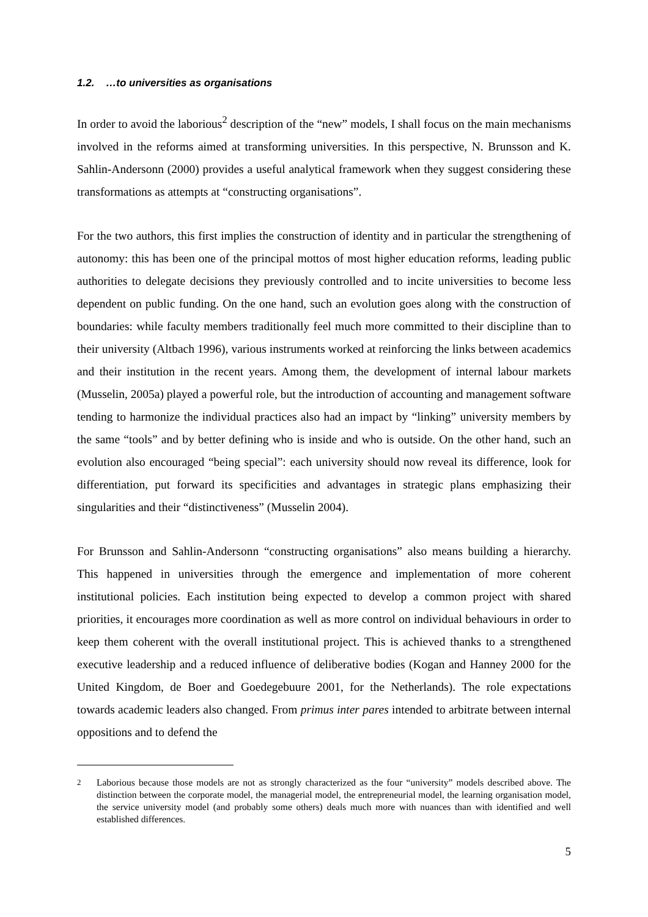1.2. …to universities as organisations
In order to avoid the laborious<sup>2</sup> description of the “new” models, I shall focus on the main mechanisms involved in the reforms aimed at transforming universities. In this perspective, N. Brunsson and K. Sahlin-Andersonn (2000) provides a useful analytical framework when they suggest considering these transformations as attempts at “constructing organisations”.
For the two authors, this first implies the construction of identity and in particular the strengthening of autonomy: this has been one of the principal mottos of most higher education reforms, leading public authorities to delegate decisions they previously controlled and to incite universities to become less dependent on public funding. On the one hand, such an evolution goes along with the construction of boundaries: while faculty members traditionally feel much more committed to their discipline than to their university (Altbach 1996), various instruments worked at reinforcing the links between academics and their institution in the recent years. Among them, the development of internal labour markets (Musselin, 2005a) played a powerful role, but the introduction of accounting and management software tending to harmonize the individual practices also had an impact by “linking” university members by the same “tools” and by better defining who is inside and who is outside. On the other hand, such an evolution also encouraged “being special”: each university should now reveal its difference, look for differentiation, put forward its specificities and advantages in strategic plans emphasizing their singularities and their “distinctiveness” (Musselin 2004).
For Brunsson and Sahlin-Andersonn “constructing organisations” also means building a hierarchy. This happened in universities through the emergence and implementation of more coherent institutional policies. Each institution being expected to develop a common project with shared priorities, it encourages more coordination as well as more control on individual behaviours in order to keep them coherent with the overall institutional project. This is achieved thanks to a strengthened executive leadership and a reduced influence of deliberative bodies (Kogan and Hanney 2000 for the United Kingdom, de Boer and Goedegebuure 2001, for the Netherlands). The role expectations towards academic leaders also changed. From primus inter pares intended to arbitrate between internal oppositions and to defend the
<sup>2</sup> Laborious because those models are not as strongly characterized as the four “university” models described above. The distinction between the corporate model, the managerial model, the entrepreneurial model, the learning organisation model, the service university model (and probably some others) deals much more with nuances than with identified and well established differences.
5